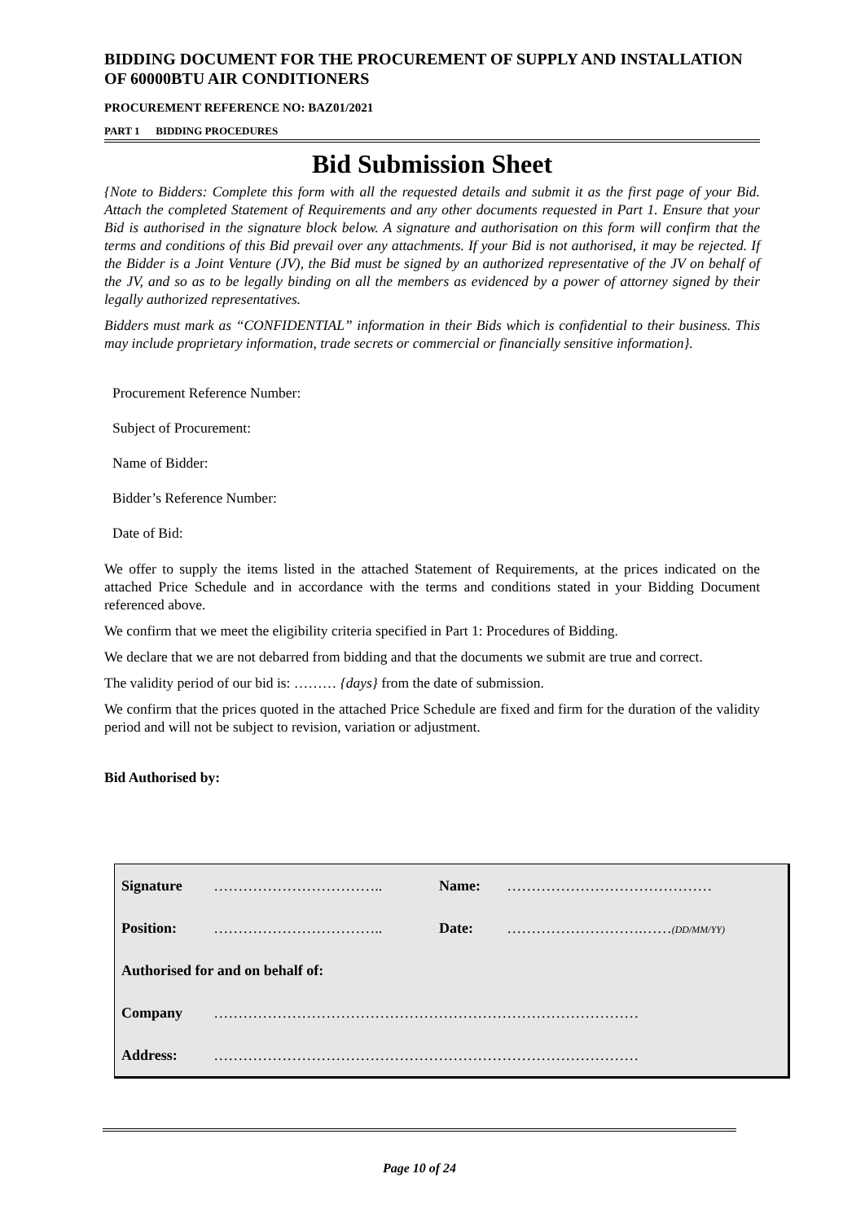BIDDING DOCUMENT FOR THE PROCUREMENT OF SUPPLY AND INSTALLATION OF 60000BTU AIR CONDITIONERS
PROCUREMENT REFERENCE NO: BAZ01/2021
PART 1 BIDDING PROCEDURES
Bid Submission Sheet
{Note to Bidders: Complete this form with all the requested details and submit it as the first page of your Bid. Attach the completed Statement of Requirements and any other documents requested in Part 1. Ensure that your Bid is authorised in the signature block below. A signature and authorisation on this form will confirm that the terms and conditions of this Bid prevail over any attachments. If your Bid is not authorised, it may be rejected. If the Bidder is a Joint Venture (JV), the Bid must be signed by an authorized representative of the JV on behalf of the JV, and so as to be legally binding on all the members as evidenced by a power of attorney signed by their legally authorized representatives.
Bidders must mark as “CONFIDENTIAL” information in their Bids which is confidential to their business. This may include proprietary information, trade secrets or commercial or financially sensitive information}.
Procurement Reference Number:
Subject of Procurement:
Name of Bidder:
Bidder’s Reference Number:
Date of Bid:
We offer to supply the items listed in the attached Statement of Requirements, at the prices indicated on the attached Price Schedule and in accordance with the terms and conditions stated in your Bidding Document referenced above.
We confirm that we meet the eligibility criteria specified in Part 1: Procedures of Bidding.
We declare that we are not debarred from bidding and that the documents we submit are true and correct.
The validity period of our bid is: ……… {days} from the date of submission.
We confirm that the prices quoted in the attached Price Schedule are fixed and firm for the duration of the validity period and will not be subject to revision, variation or adjustment.
Bid Authorised by:
| Signature | …………………………….. | Name: | …………………………………… |
| Position: | …………………………….. | Date: | ……………………….…… (DD/MM/YY) |
| Authorised for and on behalf of: | | | |
| Company | …………………………………………………………………………… | | |
| Address: | …………………………………………………………………………… | | |
Page 10 of 24